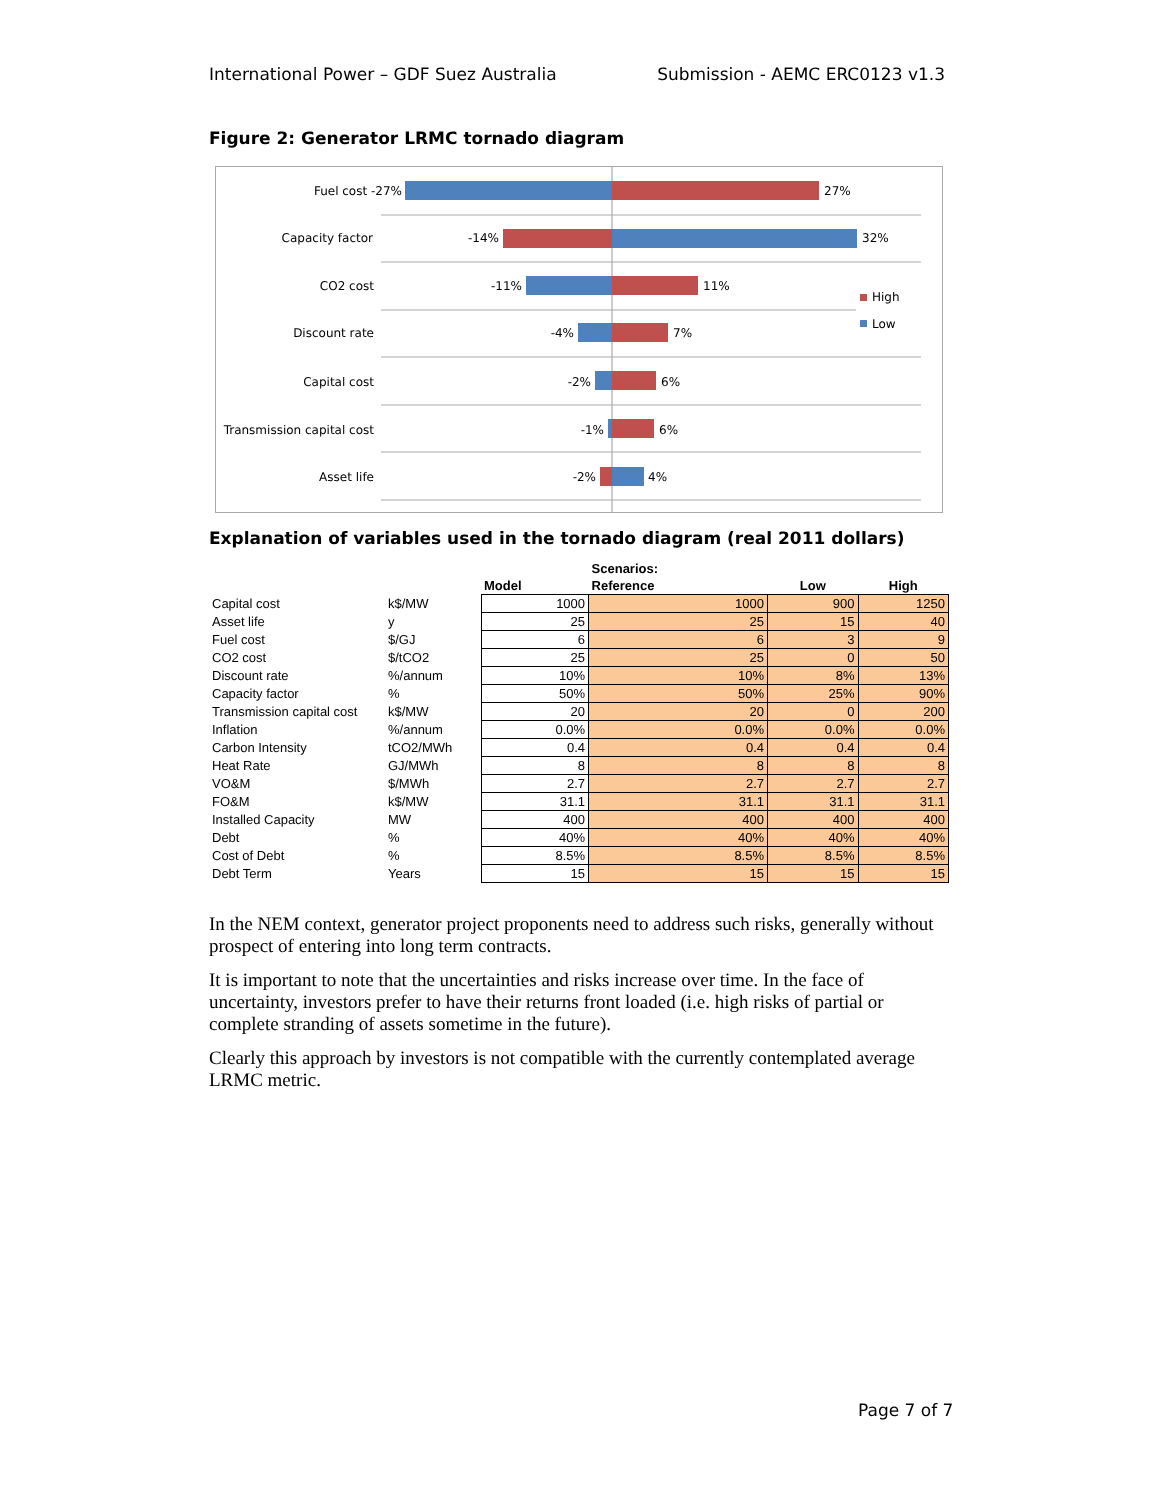International Power – GDF Suez Australia Submission - AEMC ERC0123 v1.3
Figure 2: Generator LRMC tornado diagram
Fuel cost -27%
Capacity factor
CO2 cost
Discount rate
Capital cost
Transmission capital cost
Asset life
-14%
-11%
-4%
-2%
-1%
-2%
27%
32%
11%
7%
6%
6%
4%
High
Low
Explanation of variables used in the tornado diagram (real 2011 dollars)
| | | | Scenarios: | | |
| --- | --- | --- | --- | --- | --- |
| | | Model | Reference | Low | High |
| Capital cost | k$/MW | 1000 | 1000 | 900 | 1250 |
| Asset life | y | 25 | 25 | 15 | 40 |
| Fuel cost | $/GJ | 6 | 6 | 3 | 9 |
| CO2 cost | $/tCO2 | 25 | 25 | 0 | 50 |
| Discount rate | %/annum | 10% | 10% | 8% | 13% |
| Capacity factor | % | 50% | 50% | 25% | 90% |
| Transmission capital cost | k$/MW | 20 | 20 | 0 | 200 |
| Inflation | %/annum | 0.0% | 0.0% | 0.0% | 0.0% |
| Carbon Intensity | tCO2/MWh | 0.4 | 0.4 | 0.4 | 0.4 |
| Heat Rate | GJ/MWh | 8 | 8 | 8 | 8 |
| VO&M | $/MWh | 2.7 | 2.7 | 2.7 | 2.7 |
| FO&M | k$/MW | 31.1 | 31.1 | 31.1 | 31.1 |
| Installed Capacity | MW | 400 | 400 | 400 | 400 |
| Debt | % | 40% | 40% | 40% | 40% |
| Cost of Debt | % | 8.5% | 8.5% | 8.5% | 8.5% |
| Debt Term | Years | 15 | 15 | 15 | 15 |
In the NEM context, generator project proponents need to address such risks, generally without prospect of entering into long term contracts.
It is important to note that the uncertainties and risks increase over time. In the face of uncertainty, investors prefer to have their returns front loaded (i.e. high risks of partial or complete stranding of assets sometime in the future).
Clearly this approach by investors is not compatible with the currently contemplated average LRMC metric.
Page 7 of 7